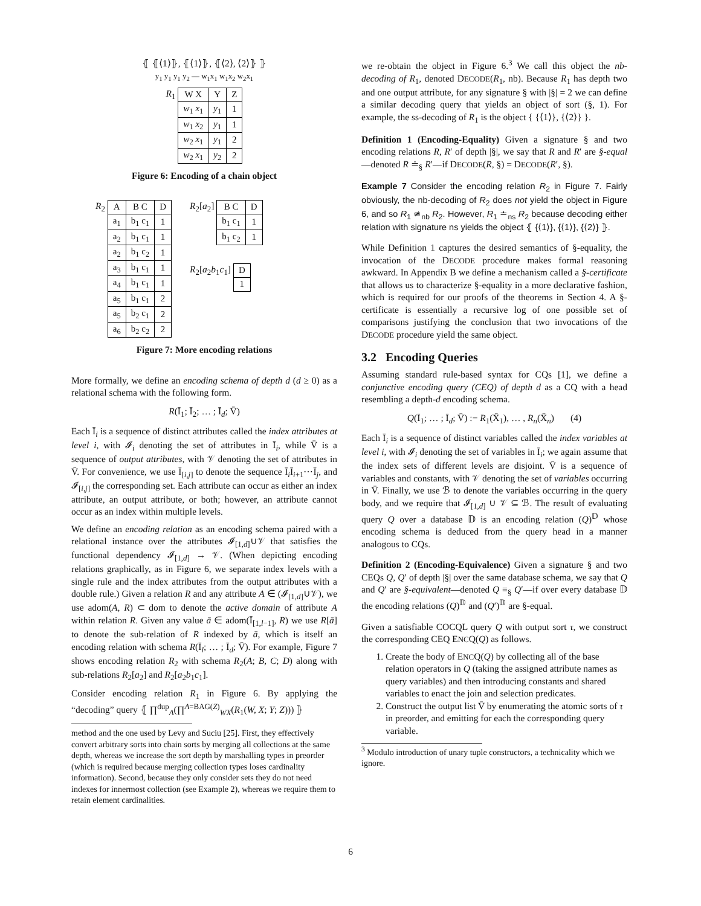⦃ ⦃⟨1⟩⦄, ⦃⟨1⟩⦄, ⦃⟨2⟩, ⟨2⟩⦄ ⦄
y<sub>1</sub> y<sub>1</sub> y<sub>1</sub> y<sub>2</sub> — w<sub>1</sub>x<sub>1</sub> w<sub>1</sub>x<sub>2</sub> w<sub>2</sub>x<sub>1</sub>
R<sub>1</sub>
| W X | Y | Z |
| w<sub>1</sub> x<sub>1</sub> | y<sub>1</sub> | 1 |
| w<sub>1</sub> x<sub>2</sub> | y<sub>1</sub> | 1 |
| w<sub>2</sub> x<sub>1</sub> | y<sub>1</sub> | 2 |
| w<sub>2</sub> x<sub>1</sub> | y<sub>2</sub> | 2 |
Figure 6: Encoding of a chain object
R<sub>2</sub>
| A | B C | D |
| a<sub>1</sub> | b<sub>1</sub> c<sub>1</sub> | 1 |
| a<sub>2</sub> | b<sub>1</sub> c<sub>1</sub> | 1 |
| a<sub>2</sub> | b<sub>1</sub> c<sub>2</sub> | 1 |
| a<sub>3</sub> | b<sub>1</sub> c<sub>1</sub> | 1 |
| a<sub>4</sub> | b<sub>1</sub> c<sub>1</sub> | 1 |
| a<sub>5</sub> | b<sub>1</sub> c<sub>1</sub> | 2 |
| a<sub>5</sub> | b<sub>2</sub> c<sub>1</sub> | 2 |
| a<sub>6</sub> | b<sub>2</sub> c<sub>2</sub> | 2 |
R<sub>2</sub>[a<sub>2</sub>]
| B C | D |
| b<sub>1</sub> c<sub>1</sub> | 1 |
| b<sub>1</sub> c<sub>2</sub> | 1 |
R<sub>2</sub>[a<sub>2</sub>b<sub>1</sub>c<sub>1</sub>]
| D |
| 1 |
Figure 7: More encoding relations
More formally, we define an encoding schema of depth d (d ≥ 0) as a relational schema with the following form.
R(Ī<sub>1</sub>; Ī<sub>2</sub>; … ; Ī<sub>d</sub>; V̄)
Each Ī<sub>i</sub> is a sequence of distinct attributes called the index attributes at level i, with 𝓘<sub>i</sub> denoting the set of attributes in Ī<sub>i</sub>, while V̄ is a sequence of output attributes, with 𝒱 denoting the set of attributes in V̄. For convenience, we use Ī<sub>[i,j]</sub> to denote the sequence Ī<sub>i</sub>Ī<sub>i+1</sub>⋯Ī<sub>j</sub>, and 𝓘<sub>[i,j]</sub> the corresponding set. Each attribute can occur as either an index attribute, an output attribute, or both; however, an attribute cannot occur as an index within multiple levels.
We define an encoding relation as an encoding schema paired with a relational instance over the attributes 𝓘<sub>[1,d]</sub>∪𝒱 that satisfies the functional dependency 𝓘<sub>[1,d]</sub> → 𝒱. (When depicting encoding relations graphically, as in Figure 6, we separate index levels with a single rule and the index attributes from the output attributes with a double rule.) Given a relation R and any attribute A ∈ (𝓘<sub>[1,d]</sub>∪𝒱), we use adom(A, R) ⊂ dom to denote the active domain of attribute A within relation R. Given any value ā ∈ adom(Ī<sub>[1,l−1]</sub>, R) we use R[ā] to denote the sub-relation of R indexed by ā, which is itself an encoding relation with schema R(Ī<sub>l</sub>; … ; Ī<sub>d</sub>; V̄). For example, Figure 7 shows encoding relation R<sub>2</sub> with schema R<sub>2</sub>(A; B, C; D) along with sub-relations R<sub>2</sub>[a<sub>2</sub>] and R<sub>2</sub>[a<sub>2</sub>b<sub>1</sub>c<sub>1</sub>].
Consider encoding relation R<sub>1</sub> in Figure 6. By applying the “decoding” query ⦃ ∏<sup>dup</sup><sub>A</sub>(∏<sup>A=BAG(Z)</sup><sub>WX</sub>(R<sub>1</sub>(W, X; Y; Z))) ⦄
method and the one used by Levy and Suciu [25]. First, they effectively convert arbitrary sorts into chain sorts by merging all collections at the same depth, whereas we increase the sort depth by marshalling types in preorder (which is required because merging collection types loses cardinality information). Second, because they only consider sets they do not need indexes for innermost collection (see Example 2), whereas we require them to retain element cardinalities.
we re-obtain the object in Figure 6.<sup>3</sup> We call this object the nb-decoding of R<sub>1</sub>, denoted DECODE(R<sub>1</sub>, nb). Because R<sub>1</sub> has depth two and one output attribute, for any signature § with |§| = 2 we can define a similar decoding query that yields an object of sort (§, 1). For example, the ss-decoding of R<sub>1</sub> is the object { {⟨1⟩}, {⟨2⟩} }.
Definition 1 (Encoding-Equality) Given a signature § and two encoding relations R, R′ of depth |§|, we say that R and R′ are §-equal—denoted R ≐<sub>§</sub> R′—if DECODE(R, §) = DECODE(R′, §).
Example 7 Consider the encoding relation R<sub>2</sub> in Figure 7. Fairly obviously, the nb-decoding of R<sub>2</sub> does not yield the object in Figure 6, and so R<sub>1</sub> ≄<sub>nb</sub> R<sub>2</sub>. However, R<sub>1</sub> ≐<sub>ns</sub> R<sub>2</sub> because decoding either relation with signature ns yields the object ⦃ {⟨1⟩}, {⟨1⟩}, {⟨2⟩} ⦄.
While Definition 1 captures the desired semantics of §-equality, the invocation of the DECODE procedure makes formal reasoning awkward. In Appendix B we define a mechanism called a §-certificate that allows us to characterize §-equality in a more declarative fashion, which is required for our proofs of the theorems in Section 4. A §-certificate is essentially a recursive log of one possible set of comparisons justifying the conclusion that two invocations of the DECODE procedure yield the same object.
3.2 Encoding Queries
Assuming standard rule-based syntax for CQs [1], we define a conjunctive encoding query (CEQ) of depth d as a CQ with a head resembling a depth-d encoding schema.
Q(Ī<sub>1</sub>; … ; Ī<sub>d</sub>; V̄) :− R<sub>1</sub>(X̄<sub>1</sub>), … , R<sub>n</sub>(X̄<sub>n</sub>) (4)
Each Ī<sub>i</sub> is a sequence of distinct variables called the index variables at level i, with 𝓘<sub>i</sub> denoting the set of variables in Ī<sub>i</sub>; we again assume that the index sets of different levels are disjoint. V̄ is a sequence of variables and constants, with 𝒱 denoting the set of variables occurring in V̄. Finally, we use ℬ to denote the variables occurring in the query body, and we require that 𝓘<sub>[1,d]</sub> ∪ 𝒱 ⊆ ℬ. The result of evaluating query Q over a database 𝔻 is an encoding relation (Q)<sup>𝔻</sup> whose encoding schema is deduced from the query head in a manner analogous to CQs.
Definition 2 (Encoding-Equivalence) Given a signature § and two CEQs Q, Q′ of depth |§| over the same database schema, we say that Q and Q′ are §-equivalent—denoted Q ≡<sub>§</sub> Q′—if over every database 𝔻 the encoding relations (Q)<sup>𝔻</sup> and (Q′)<sup>𝔻</sup> are §-equal.
Given a satisfiable COCQL query Q with output sort τ, we construct the corresponding CEQ ENCQ(Q) as follows.
1. Create the body of ENCQ(Q) by collecting all of the base relation operators in Q (taking the assigned attribute names as query variables) and then introducing constants and shared variables to enact the join and selection predicates.
2. Construct the output list V̄ by enumerating the atomic sorts of τ in preorder, and emitting for each the corresponding query variable.
<sup>3</sup> Modulo introduction of unary tuple constructors, a technicality which we ignore.
6